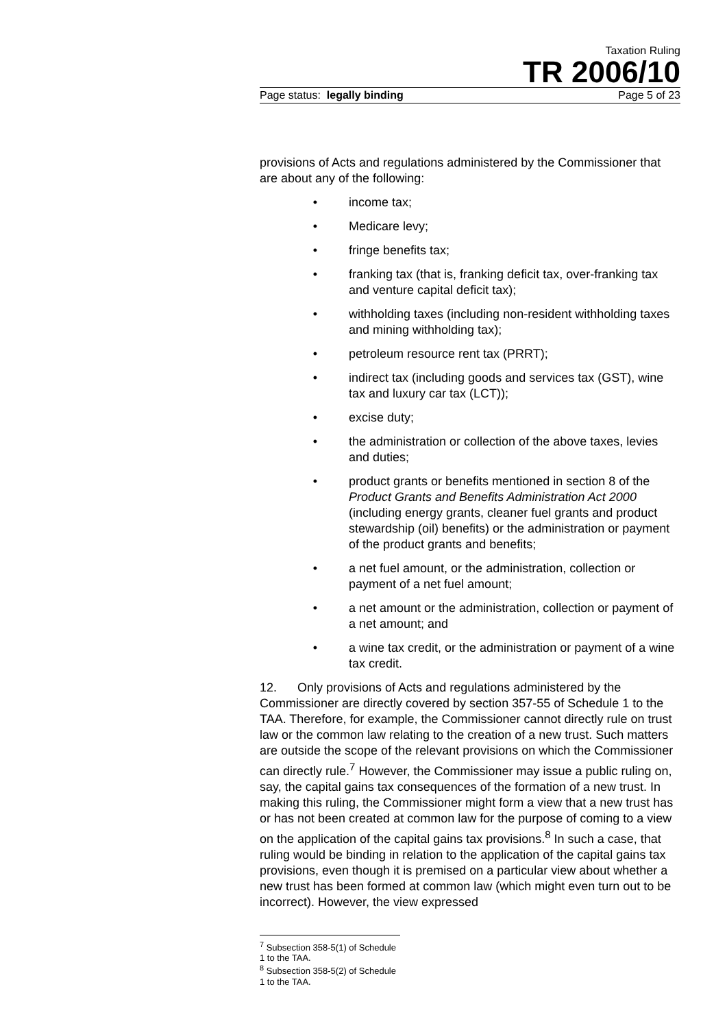Taxation Ruling
TR 2006/10
Page status: legally binding Page 5 of 23
provisions of Acts and regulations administered by the Commissioner that are about any of the following:
• income tax;
• Medicare levy;
• fringe benefits tax;
• franking tax (that is, franking deficit tax, over-franking tax and venture capital deficit tax);
• withholding taxes (including non-resident withholding taxes and mining withholding tax);
• petroleum resource rent tax (PRRT);
• indirect tax (including goods and services tax (GST), wine tax and luxury car tax (LCT));
• excise duty;
• the administration or collection of the above taxes, levies and duties;
• product grants or benefits mentioned in section 8 of the Product Grants and Benefits Administration Act 2000 (including energy grants, cleaner fuel grants and product stewardship (oil) benefits) or the administration or payment of the product grants and benefits;
• a net fuel amount, or the administration, collection or payment of a net fuel amount;
• a net amount or the administration, collection or payment of a net amount; and
• a wine tax credit, or the administration or payment of a wine tax credit.
12. Only provisions of Acts and regulations administered by the Commissioner are directly covered by section 357-55 of Schedule 1 to the TAA. Therefore, for example, the Commissioner cannot directly rule on trust law or the common law relating to the creation of a new trust. Such matters are outside the scope of the relevant provisions on which the Commissioner can directly rule.<sup>7</sup> However, the Commissioner may issue a public ruling on, say, the capital gains tax consequences of the formation of a new trust. In making this ruling, the Commissioner might form a view that a new trust has or has not been created at common law for the purpose of coming to a view on the application of the capital gains tax provisions.<sup>8</sup> In such a case, that ruling would be binding in relation to the application of the capital gains tax provisions, even though it is premised on a particular view about whether a new trust has been formed at common law (which might even turn out to be incorrect). However, the view expressed
<sup>7</sup> Subsection 358-5(1) of Schedule 1 to the TAA.
<sup>8</sup> Subsection 358-5(2) of Schedule 1 to the TAA.